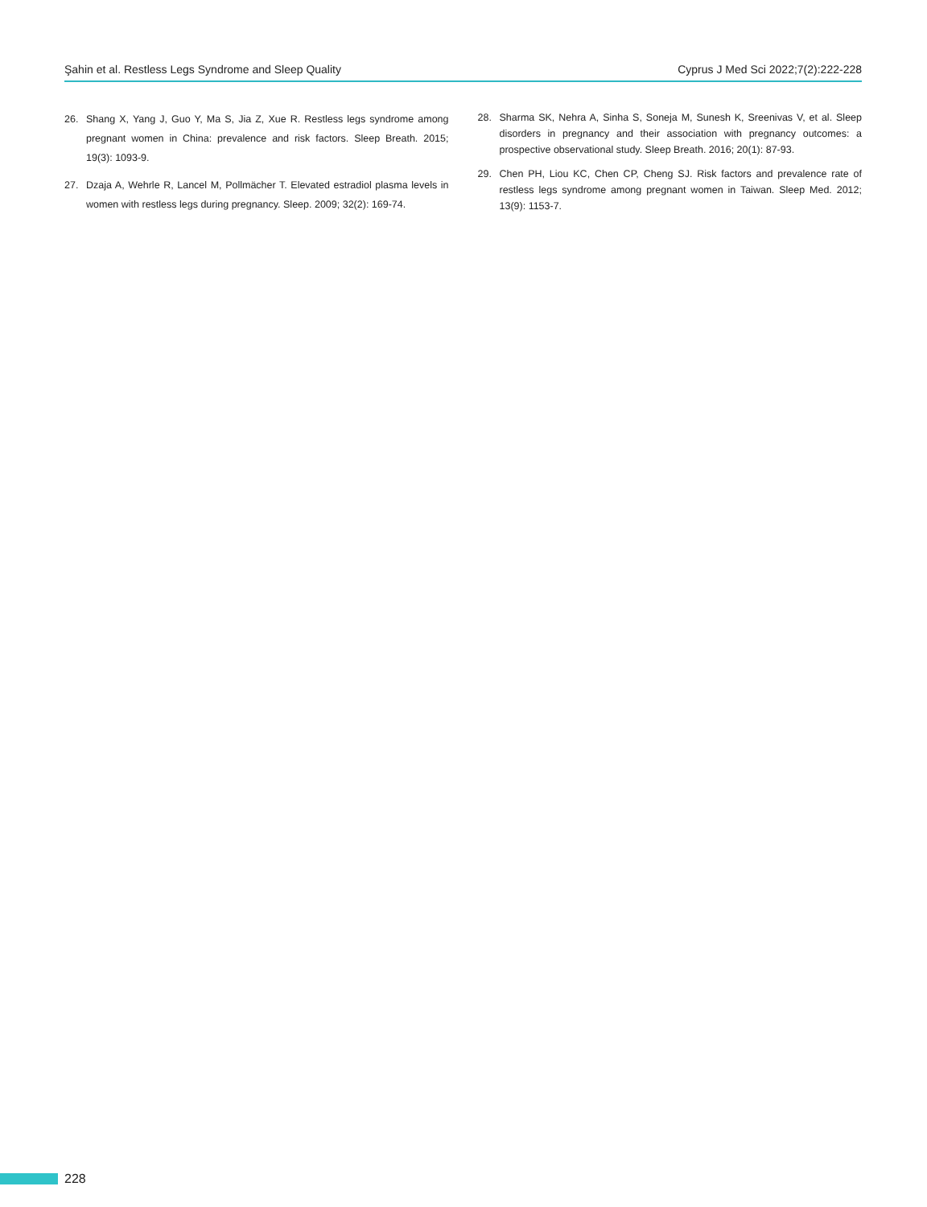Şahin et al. Restless Legs Syndrome and Sleep Quality Cyprus J Med Sci 2022;7(2):222-228
26. Shang X, Yang J, Guo Y, Ma S, Jia Z, Xue R. Restless legs syndrome among pregnant women in China: prevalence and risk factors. Sleep Breath. 2015; 19(3): 1093-9.
27. Dzaja A, Wehrle R, Lancel M, Pollmächer T. Elevated estradiol plasma levels in women with restless legs during pregnancy. Sleep. 2009; 32(2): 169-74.
28. Sharma SK, Nehra A, Sinha S, Soneja M, Sunesh K, Sreenivas V, et al. Sleep disorders in pregnancy and their association with pregnancy outcomes: a prospective observational study. Sleep Breath. 2016; 20(1): 87-93.
29. Chen PH, Liou KC, Chen CP, Cheng SJ. Risk factors and prevalence rate of restless legs syndrome among pregnant women in Taiwan. Sleep Med. 2012; 13(9): 1153-7.
228